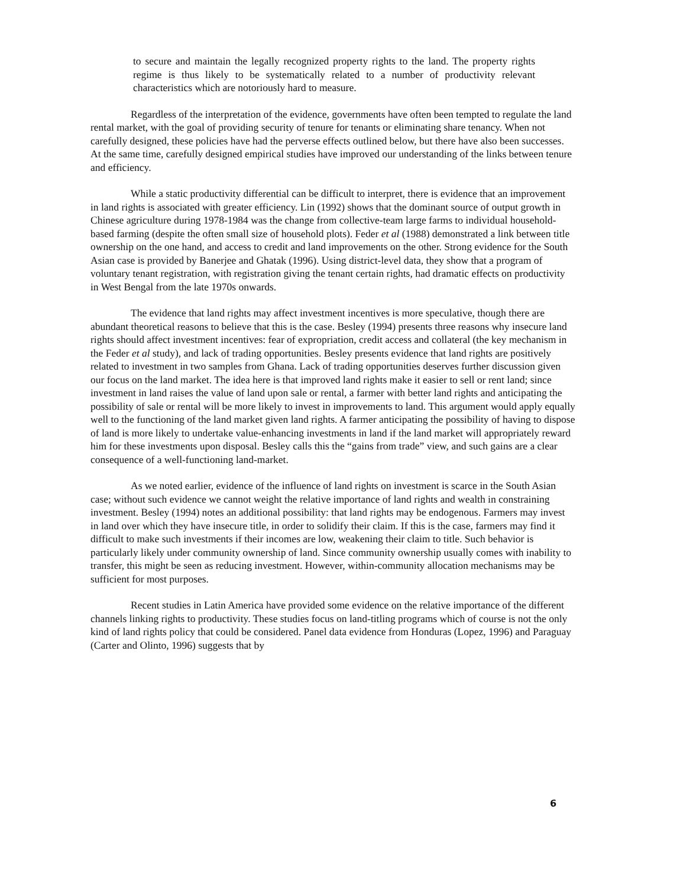to secure and maintain the legally recognized property rights to the land. The property rights regime is thus likely to be systematically related to a number of productivity relevant characteristics which are notoriously hard to measure.
Regardless of the interpretation of the evidence, governments have often been tempted to regulate the land rental market, with the goal of providing security of tenure for tenants or eliminating share tenancy. When not carefully designed, these policies have had the perverse effects outlined below, but there have also been successes. At the same time, carefully designed empirical studies have improved our understanding of the links between tenure and efficiency.
While a static productivity differential can be difficult to interpret, there is evidence that an improvement in land rights is associated with greater efficiency. Lin (1992) shows that the dominant source of output growth in Chinese agriculture during 1978-1984 was the change from collective-team large farms to individual household-based farming (despite the often small size of household plots). Feder et al (1988) demonstrated a link between title ownership on the one hand, and access to credit and land improvements on the other. Strong evidence for the South Asian case is provided by Banerjee and Ghatak (1996). Using district-level data, they show that a program of voluntary tenant registration, with registration giving the tenant certain rights, had dramatic effects on productivity in West Bengal from the late 1970s onwards.
The evidence that land rights may affect investment incentives is more speculative, though there are abundant theoretical reasons to believe that this is the case. Besley (1994) presents three reasons why insecure land rights should affect investment incentives: fear of expropriation, credit access and collateral (the key mechanism in the Feder et al study), and lack of trading opportunities. Besley presents evidence that land rights are positively related to investment in two samples from Ghana. Lack of trading opportunities deserves further discussion given our focus on the land market. The idea here is that improved land rights make it easier to sell or rent land; since investment in land raises the value of land upon sale or rental, a farmer with better land rights and anticipating the possibility of sale or rental will be more likely to invest in improvements to land. This argument would apply equally well to the functioning of the land market given land rights. A farmer anticipating the possibility of having to dispose of land is more likely to undertake value-enhancing investments in land if the land market will appropriately reward him for these investments upon disposal. Besley calls this the “gains from trade” view, and such gains are a clear consequence of a well-functioning land-market.
As we noted earlier, evidence of the influence of land rights on investment is scarce in the South Asian case; without such evidence we cannot weight the relative importance of land rights and wealth in constraining investment. Besley (1994) notes an additional possibility: that land rights may be endogenous. Farmers may invest in land over which they have insecure title, in order to solidify their claim. If this is the case, farmers may find it difficult to make such investments if their incomes are low, weakening their claim to title. Such behavior is particularly likely under community ownership of land. Since community ownership usually comes with inability to transfer, this might be seen as reducing investment. However, within-community allocation mechanisms may be sufficient for most purposes.
Recent studies in Latin America have provided some evidence on the relative importance of the different channels linking rights to productivity. These studies focus on land-titling programs which of course is not the only kind of land rights policy that could be considered. Panel data evidence from Honduras (Lopez, 1996) and Paraguay (Carter and Olinto, 1996) suggests that by
6